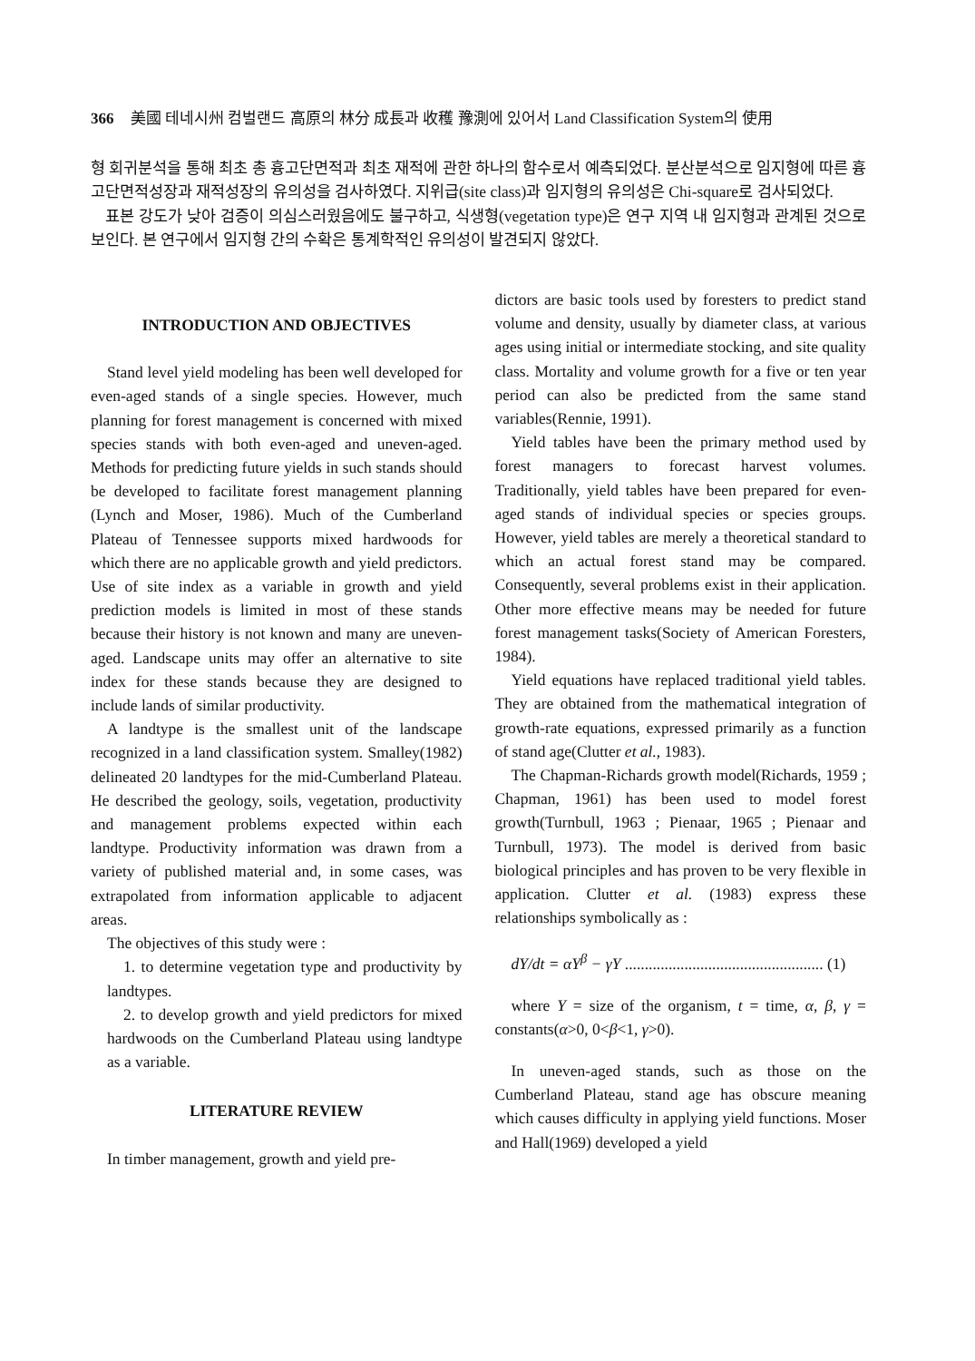366 美國 테네시州 컴벌랜드 高原의 林分 成長과 收穫 豫測에 있어서 Land Classification System의 使用
형 회귀분석을 통해 최초 총 흉고단면적과 최초 재적에 관한 하나의 함수로서 예측되었다. 분산분석으로 임지형에 따른 흉고단면적성장과 재적성장의 유의성을 검사하였다. 지위급(site class)과 임지형의 유의성은 Chi-square로 검사되었다.
표본 강도가 낮아 검증이 의심스러웠음에도 불구하고, 식생형(vegetation type)은 연구 지역 내 임지형과 관계된 것으로 보인다. 본 연구에서 임지형 간의 수확은 통계학적인 유의성이 발견되지 않았다.
INTRODUCTION AND OBJECTIVES
Stand level yield modeling has been well developed for even-aged stands of a single species. However, much planning for forest management is concerned with mixed species stands with both even-aged and uneven-aged. Methods for predicting future yields in such stands should be developed to facilitate forest management planning (Lynch and Moser, 1986). Much of the Cumberland Plateau of Tennessee supports mixed hardwoods for which there are no applicable growth and yield predictors. Use of site index as a variable in growth and yield prediction models is limited in most of these stands because their history is not known and many are uneven-aged. Landscape units may offer an alternative to site index for these stands because they are designed to include lands of similar productivity.
A landtype is the smallest unit of the landscape recognized in a land classification system. Smalley(1982) delineated 20 landtypes for the mid-Cumberland Plateau. He described the geology, soils, vegetation, productivity and management problems expected within each landtype. Productivity information was drawn from a variety of published material and, in some cases, was extrapolated from information applicable to adjacent areas.
The objectives of this study were :
1. to determine vegetation type and productivity by landtypes.
2. to develop growth and yield predictors for mixed hardwoods on the Cumberland Plateau using landtype as a variable.
LITERATURE REVIEW
In timber management, growth and yield pre-
dictors are basic tools used by foresters to predict stand volume and density, usually by diameter class, at various ages using initial or intermediate stocking, and site quality class. Mortality and volume growth for a five or ten year period can also be predicted from the same stand variables(Rennie, 1991).
Yield tables have been the primary method used by forest managers to forecast harvest volumes. Traditionally, yield tables have been prepared for even-aged stands of individual species or species groups. However, yield tables are merely a theoretical standard to which an actual forest stand may be compared. Consequently, several problems exist in their application. Other more effective means may be needed for future forest management tasks(Society of American Foresters, 1984).
Yield equations have replaced traditional yield tables. They are obtained from the mathematical integration of growth-rate equations, expressed primarily as a function of stand age(Clutter et al., 1983).
The Chapman-Richards growth model(Richards, 1959 ; Chapman, 1961) has been used to model forest growth(Turnbull, 1963 ; Pienaar, 1965 ; Pienaar and Turnbull, 1973). The model is derived from basic biological principles and has proven to be very flexible in application. Clutter et al. (1983) express these relationships symbolically as :
dY/dt = αY<sup>β</sup> − γY .................................................. (1)
where Y = size of the organism, t = time, α, β, γ = constants(α>0, 0<β<1, γ>0).
In uneven-aged stands, such as those on the Cumberland Plateau, stand age has obscure meaning which causes difficulty in applying yield functions. Moser and Hall(1969) developed a yield